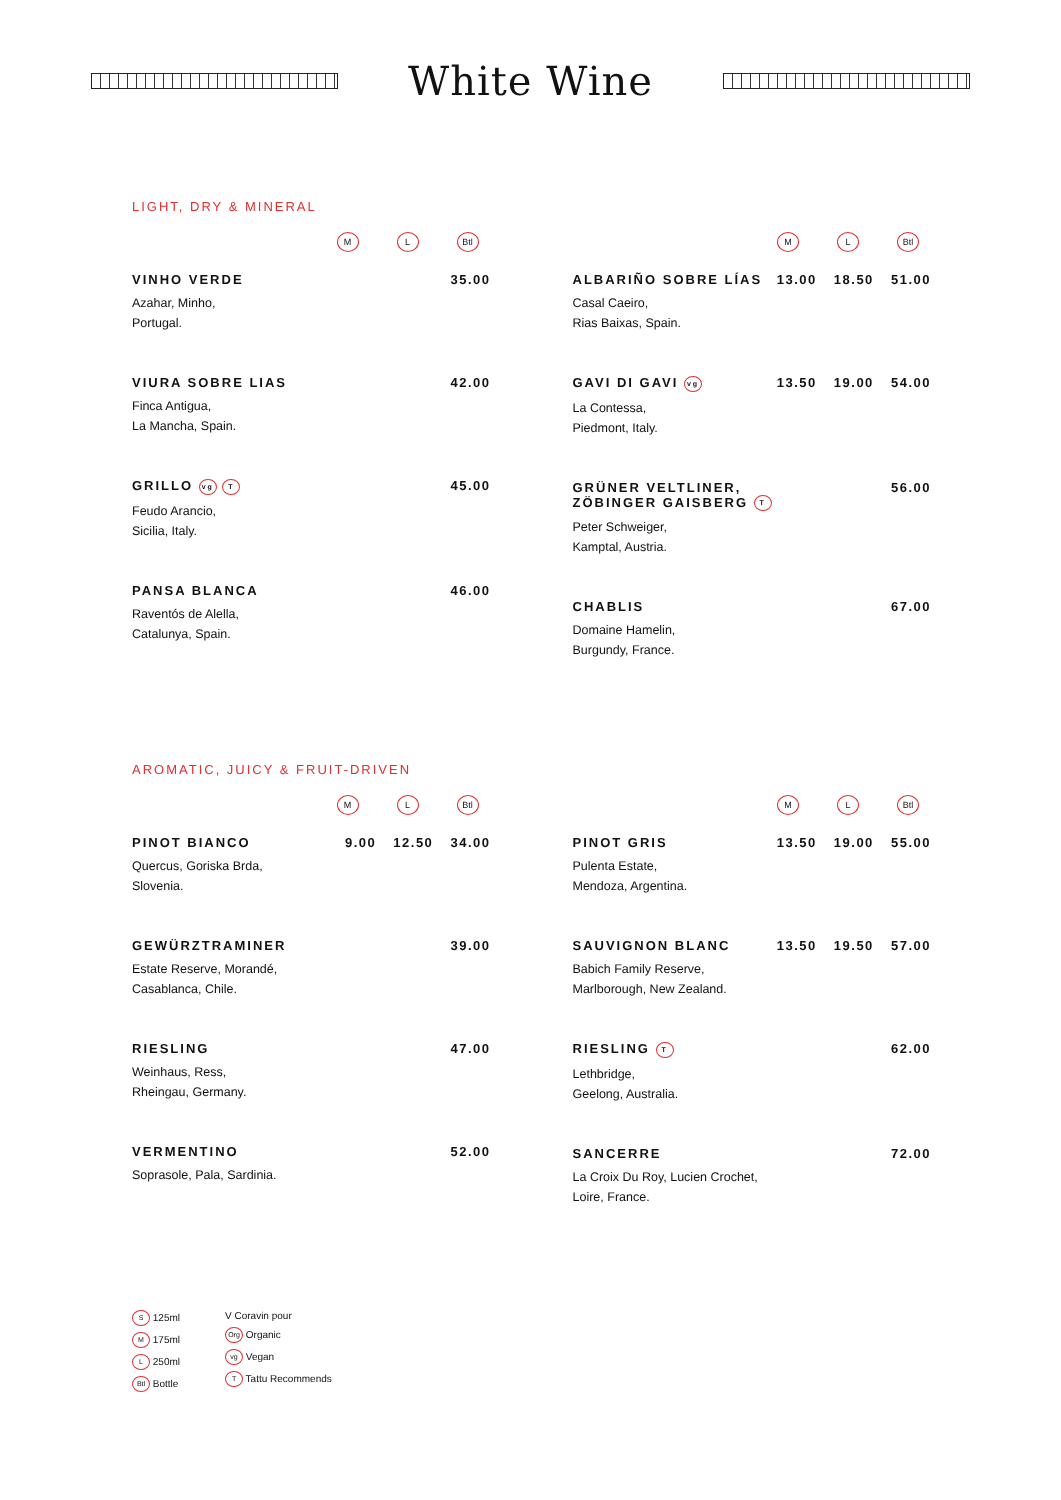White Wine
LIGHT, DRY & MINERAL
M L Btl
VINHO VERDE
Azahar, Minho,
Portugal.
35.00
VIURA SOBRE LIAS
Finca Antigua,
La Mancha, Spain.
42.00
GRILLO vg T
Feudo Arancio,
Sicilia, Italy.
45.00
PANSA BLANCA
Raventós de Alella,
Catalunya, Spain.
46.00
M L Btl
ALBARIÑO SOBRE LÍAS
Casal Caeiro,
Rias Baixas, Spain.
13.00 18.50 51.00
GAVI DI GAVI vg
La Contessa,
Piedmont, Italy.
13.50 19.00 54.00
GRÜNER VELTLINER,
ZÖBINGER GAISBERG T
Peter Schweiger,
Kamptal, Austria.
56.00
CHABLIS
Domaine Hamelin,
Burgundy, France.
67.00
AROMATIC, JUICY & FRUIT-DRIVEN
M L Btl
PINOT BIANCO
Quercus, Goriska Brda,
Slovenia.
9.00 12.50 34.00
GEWÜRZTRAMINER
Estate Reserve, Morandé,
Casablanca, Chile.
39.00
RIESLING
Weinhaus, Ress,
Rheingau, Germany.
47.00
VERMENTINO
Soprasole, Pala, Sardinia.
52.00
M L Btl
PINOT GRIS
Pulenta Estate,
Mendoza, Argentina.
13.50 19.00 55.00
SAUVIGNON BLANC
Babich Family Reserve,
Marlborough, New Zealand.
13.50 19.50 57.00
RIESLING T
Lethbridge,
Geelong, Australia.
62.00
SANCERRE
La Croix Du Roy, Lucien Crochet,
Loire, France.
72.00
S 125ml
M 175ml
L 250ml
Btl Bottle
V Coravin pour
Org Organic
vg Vegan
T Tattu Recommends